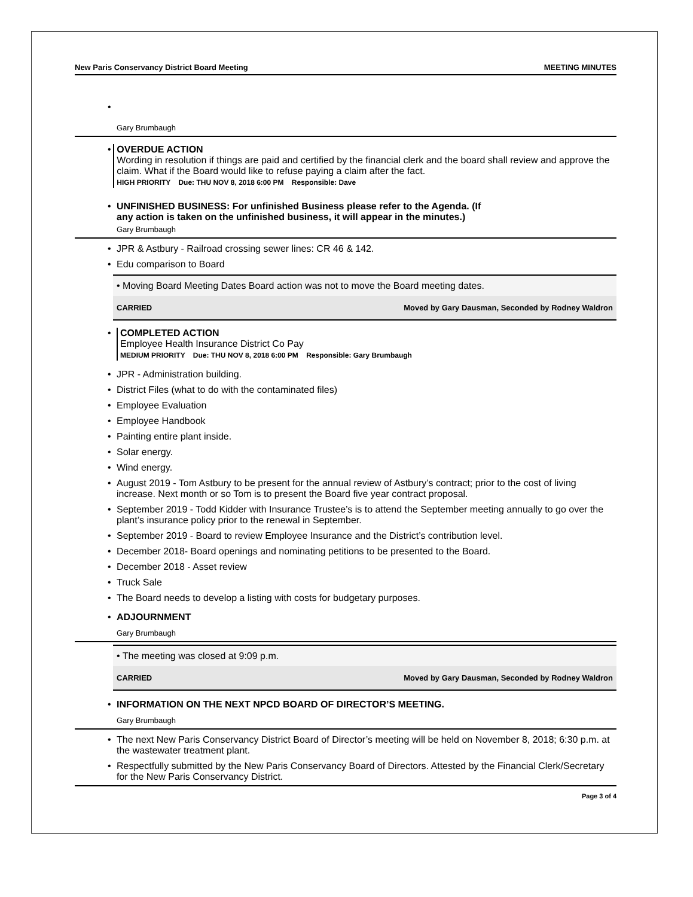New Paris Conservancy District Board Meeting MEETING MINUTES
•
Gary Brumbaugh
•
OVERDUE ACTION
Wording in resolution if things are paid and certified by the financial clerk and the board shall review and approve the claim. What if the Board would like to refuse paying a claim after the fact.
HIGH PRIORITY Due: THU NOV 8, 2018 6:00 PM Responsible: Dave
• UNFINISHED BUSINESS: For unfinished Business please refer to the Agenda. (If
any action is taken on the unfinished business, it will appear in the minutes.)
Gary Brumbaugh
• JPR & Astbury - Railroad crossing sewer lines: CR 46 & 142.
• Edu comparison to Board
• Moving Board Meeting Dates Board action was not to move the Board meeting dates.
CARRIED Moved by Gary Dausman, Seconded by Rodney Waldron
•
COMPLETED ACTION
Employee Health Insurance District Co Pay
MEDIUM PRIORITY Due: THU NOV 8, 2018 6:00 PM Responsible: Gary Brumbaugh
• JPR - Administration building.
• District Files (what to do with the contaminated files)
• Employee Evaluation
• Employee Handbook
• Painting entire plant inside.
• Solar energy.
• Wind energy.
• August 2019 - Tom Astbury to be present for the annual review of Astbury’s contract; prior to the cost of living increase. Next month or so Tom is to present the Board five year contract proposal.
• September 2019 - Todd Kidder with Insurance Trustee’s is to attend the September meeting annually to go over the plant’s insurance policy prior to the renewal in September.
• September 2019 - Board to review Employee Insurance and the District’s contribution level.
• December 2018- Board openings and nominating petitions to be presented to the Board.
• December 2018 - Asset review
• Truck Sale
• The Board needs to develop a listing with costs for budgetary purposes.
• ADJOURNMENT
Gary Brumbaugh
• The meeting was closed at 9:09 p.m.
CARRIED Moved by Gary Dausman, Seconded by Rodney Waldron
• INFORMATION ON THE NEXT NPCD BOARD OF DIRECTOR’S MEETING.
Gary Brumbaugh
• The next New Paris Conservancy District Board of Director’s meeting will be held on November 8, 2018; 6:30 p.m. at the wastewater treatment plant.
• Respectfully submitted by the New Paris Conservancy Board of Directors. Attested by the Financial Clerk/Secretary for the New Paris Conservancy District.
Page 3 of 4